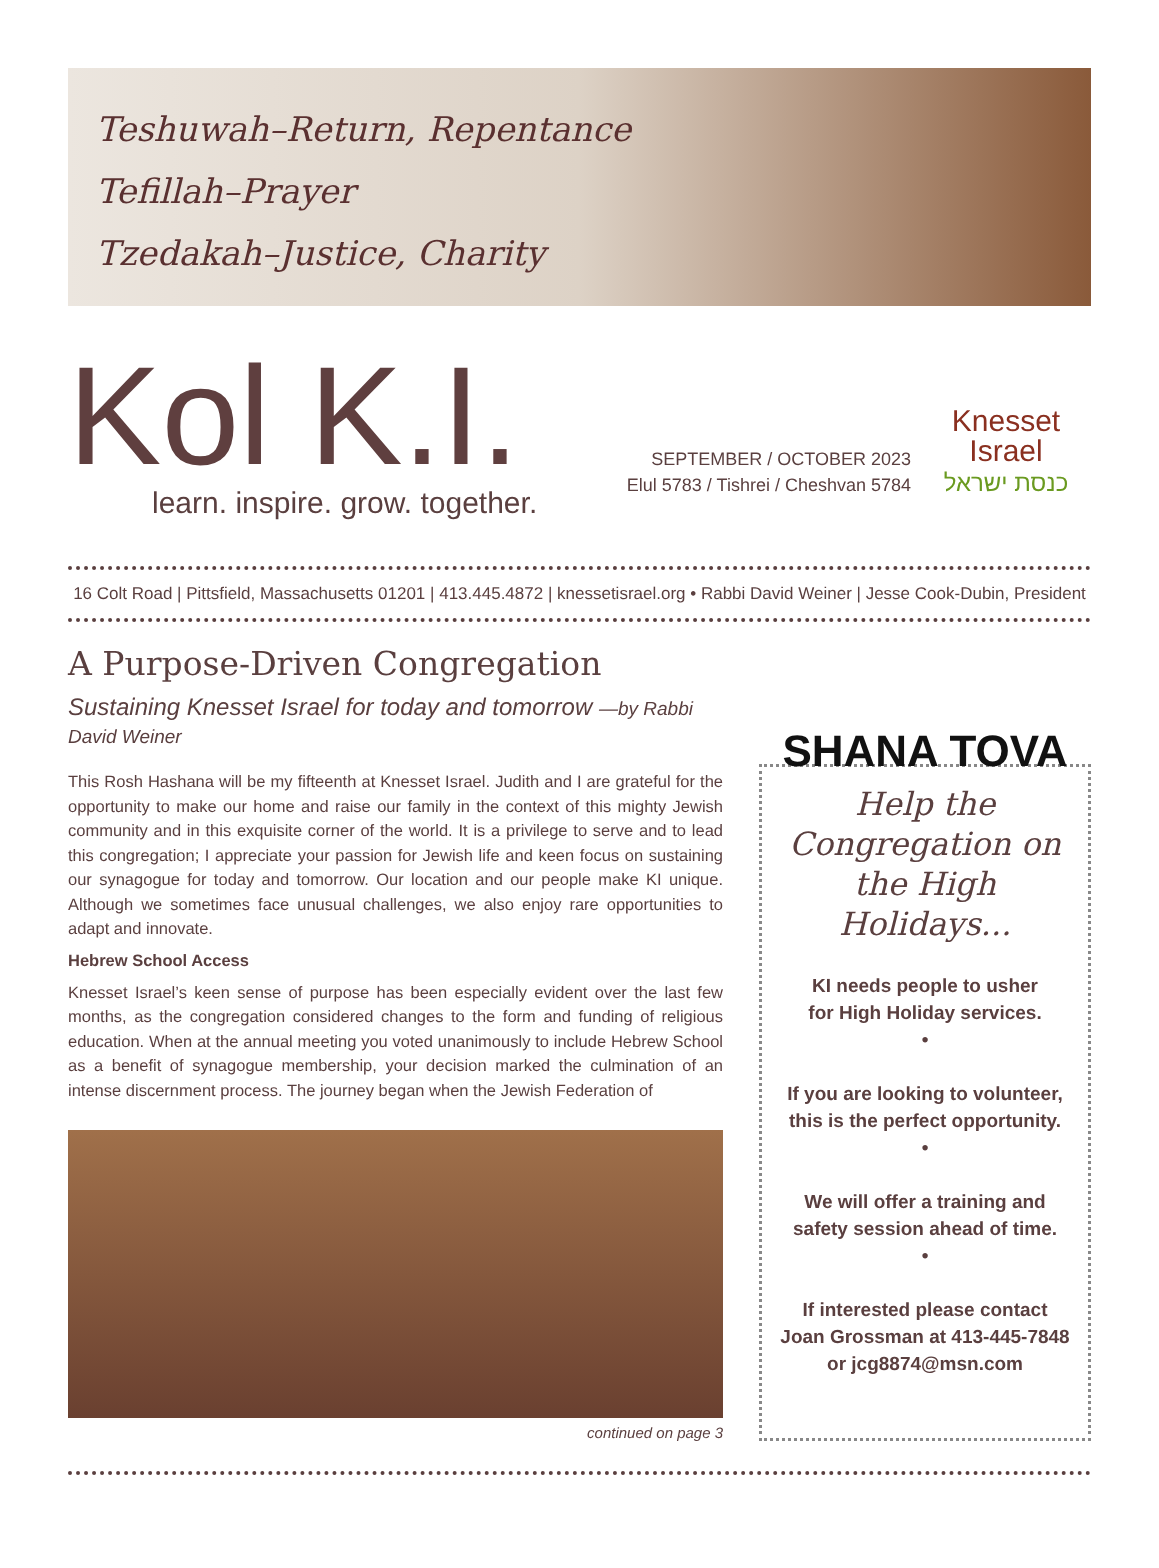Teshuwah–Return, Repentance
Tefillah–Prayer
Tzedakah–Justice, Charity
Kol K.I.
learn. inspire. grow. together.
SEPTEMBER / OCTOBER 2023
Elul 5783 / Tishrei / Cheshvan 5784
Knesset
Israel
כנסת ישראל
16 Colt Road | Pittsfield, Massachusetts 01201 | 413.445.4872 | knessetisrael.org • Rabbi David Weiner | Jesse Cook-Dubin, President
A Purpose-Driven Congregation
Sustaining Knesset Israel for today and tomorrow —by Rabbi David Weiner
This Rosh Hashana will be my fifteenth at Knesset Israel. Judith and I are grateful for the opportunity to make our home and raise our family in the context of this mighty Jewish community and in this exquisite corner of the world. It is a privilege to serve and to lead this congregation; I appreciate your passion for Jewish life and keen focus on sustaining our synagogue for today and tomorrow. Our location and our people make KI unique. Although we sometimes face unusual challenges, we also enjoy rare opportunities to adapt and innovate.
Hebrew School Access
Knesset Israel’s keen sense of purpose has been especially evident over the last few months, as the congregation considered changes to the form and funding of religious education. When at the annual meeting you voted unanimously to include Hebrew School as a benefit of synagogue membership, your decision marked the culmination of an intense discernment process. The journey began when the Jewish Federation of
continued on page 3
SHANA TOVA
Help the Congregation on the High Holidays...
KI needs people to usher
for High Holiday services.
•
If you are looking to volunteer,
this is the perfect opportunity.
•
We will offer a training and
safety session ahead of time.
•
If interested please contact
Joan Grossman at 413-445-7848
or jcg8874@msn.com